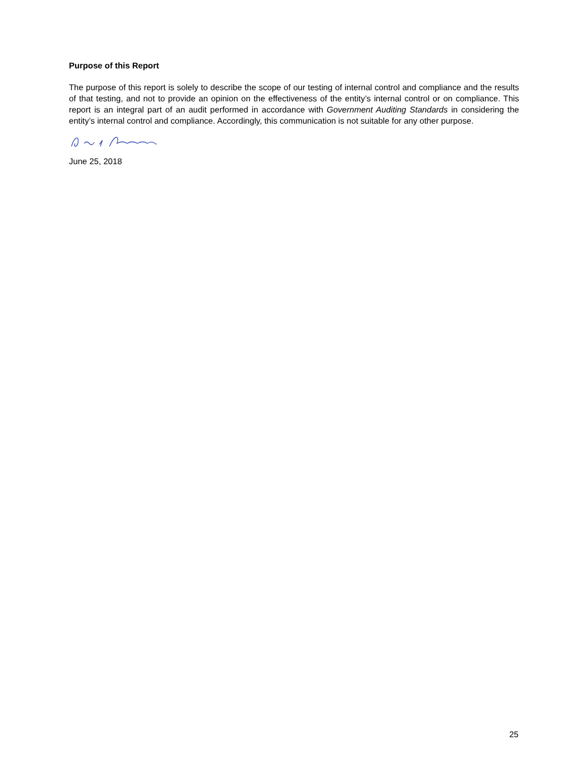Purpose of this Report
The purpose of this report is solely to describe the scope of our testing of internal control and compliance and the results of that testing, and not to provide an opinion on the effectiveness of the entity’s internal control or on compliance. This report is an integral part of an audit performed in accordance with Government Auditing Standards in considering the entity’s internal control and compliance. Accordingly, this communication is not suitable for any other purpose.
June 25, 2018
25